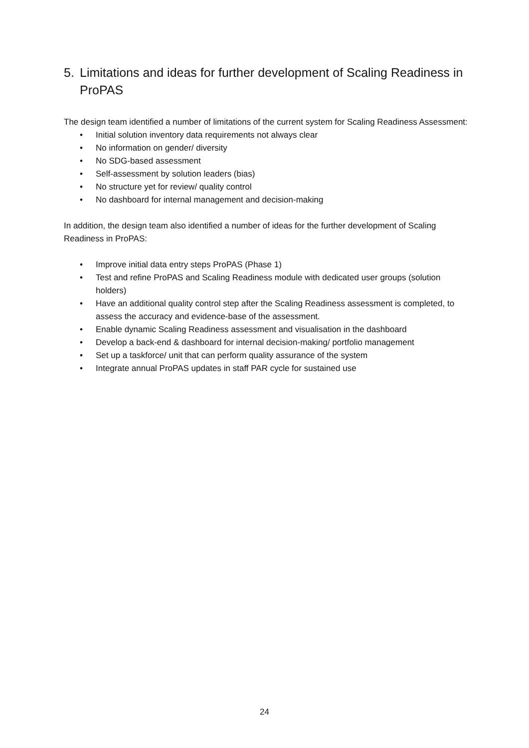5. Limitations and ideas for further development of Scaling Readiness in ProPAS
The design team identified a number of limitations of the current system for Scaling Readiness Assessment:
• Initial solution inventory data requirements not always clear
• No information on gender/ diversity
• No SDG-based assessment
• Self-assessment by solution leaders (bias)
• No structure yet for review/ quality control
• No dashboard for internal management and decision-making
In addition, the design team also identified a number of ideas for the further development of Scaling Readiness in ProPAS:
• Improve initial data entry steps ProPAS (Phase 1)
• Test and refine ProPAS and Scaling Readiness module with dedicated user groups (solution holders)
• Have an additional quality control step after the Scaling Readiness assessment is completed, to assess the accuracy and evidence-base of the assessment.
• Enable dynamic Scaling Readiness assessment and visualisation in the dashboard
• Develop a back-end & dashboard for internal decision-making/ portfolio management
• Set up a taskforce/ unit that can perform quality assurance of the system
• Integrate annual ProPAS updates in staff PAR cycle for sustained use
24